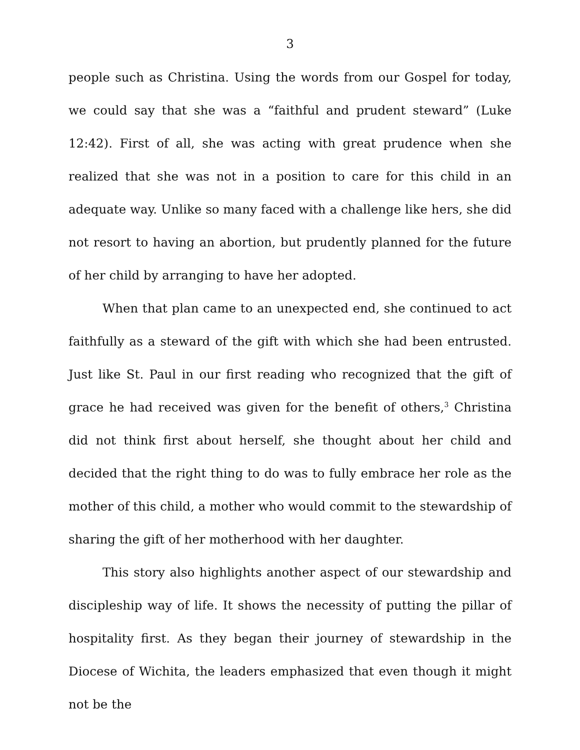3
people such as Christina. Using the words from our Gospel for today, we could say that she was a “faithful and prudent steward” (Luke 12:42). First of all, she was acting with great prudence when she realized that she was not in a position to care for this child in an adequate way. Unlike so many faced with a challenge like hers, she did not resort to having an abortion, but prudently planned for the future of her child by arranging to have her adopted.
When that plan came to an unexpected end, she continued to act faithfully as a steward of the gift with which she had been entrusted. Just like St. Paul in our first reading who recognized that the gift of grace he had received was given for the benefit of others,<sup>3</sup> Christina did not think first about herself, she thought about her child and decided that the right thing to do was to fully embrace her role as the mother of this child, a mother who would commit to the stewardship of sharing the gift of her motherhood with her daughter.
This story also highlights another aspect of our stewardship and discipleship way of life. It shows the necessity of putting the pillar of hospitality first. As they began their journey of stewardship in the Diocese of Wichita, the leaders emphasized that even though it might not be the